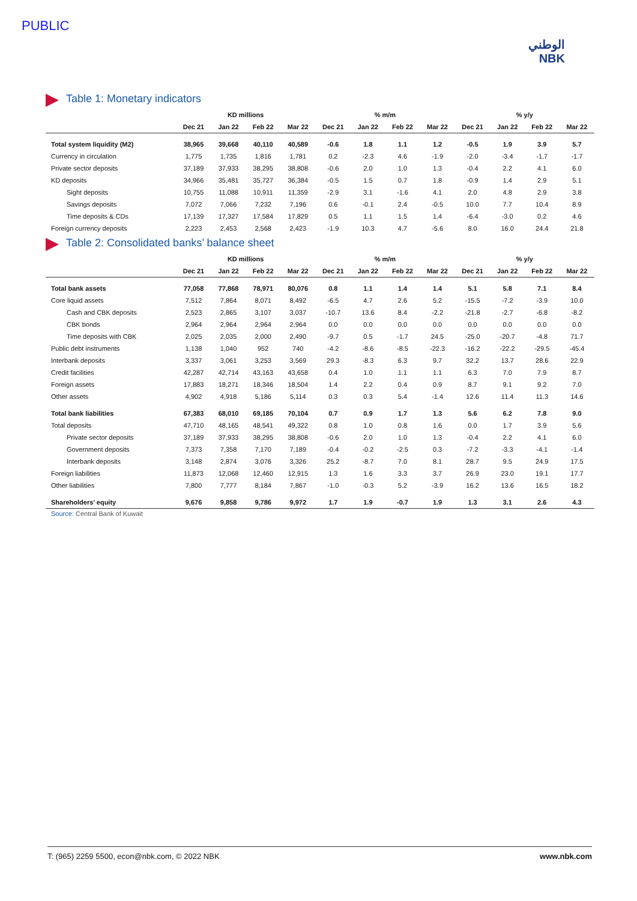PUBLIC
الوطني
NBK
Table 1: Monetary indicators
| | KD millions | | | | % m/m | | | | % y/y | | | |
| --- | --- | --- | --- | --- | --- | --- | --- | --- | --- | --- | --- | --- |
| | Dec 21 | Jan 22 | Feb 22 | Mar 22 | Dec 21 | Jan 22 | Feb 22 | Mar 22 | Dec 21 | Jan 22 | Feb 22 | Mar 22 |
| Total system liquidity (M2) | 38,965 | 39,668 | 40,110 | 40,589 | -0.6 | 1.8 | 1.1 | 1.2 | -0.5 | 1.9 | 3.9 | 5.7 |
| Currency in circulation | 1,775 | 1,735 | 1,816 | 1,781 | 0.2 | -2.3 | 4.6 | -1.9 | -2.0 | -3.4 | -1.7 | -1.7 |
| Private sector deposits | 37,189 | 37,933 | 38,295 | 38,808 | -0.6 | 2.0 | 1.0 | 1.3 | -0.4 | 2.2 | 4.1 | 6.0 |
| KD deposits | 34,966 | 35,481 | 35,727 | 36,384 | -0.5 | 1.5 | 0.7 | 1.8 | -0.9 | 1.4 | 2.9 | 5.1 |
| Sight deposits | 10,755 | 11,088 | 10,911 | 11,359 | -2.9 | 3.1 | -1.6 | 4.1 | 2.0 | 4.8 | 2.9 | 3.8 |
| Savings deposits | 7,072 | 7,066 | 7,232 | 7,196 | 0.6 | -0.1 | 2.4 | -0.5 | 10.0 | 7.7 | 10.4 | 8.9 |
| Time deposits & CDs | 17,139 | 17,327 | 17,584 | 17,829 | 0.5 | 1.1 | 1.5 | 1.4 | -6.4 | -3.0 | 0.2 | 4.6 |
| Foreign currency deposits | 2,223 | 2,453 | 2,568 | 2,423 | -1.9 | 10.3 | 4.7 | -5.6 | 8.0 | 16.0 | 24.4 | 21.8 |
Table 2: Consolidated banks’ balance sheet
| | KD millions | | | | % m/m | | | | % y/y | | | |
| --- | --- | --- | --- | --- | --- | --- | --- | --- | --- | --- | --- | --- |
| | Dec 21 | Jan 22 | Feb 22 | Mar 22 | Dec 21 | Jan 22 | Feb 22 | Mar 22 | Dec 21 | Jan 22 | Feb 22 | Mar 22 |
| Total bank assets | 77,058 | 77,868 | 78,971 | 80,076 | 0.8 | 1.1 | 1.4 | 1.4 | 5.1 | 5.8 | 7.1 | 8.4 |
| Core liquid assets | 7,512 | 7,864 | 8,071 | 8,492 | -6.5 | 4.7 | 2.6 | 5.2 | -15.5 | -7.2 | -3.9 | 10.0 |
| Cash and CBK deposits | 2,523 | 2,865 | 3,107 | 3,037 | -10.7 | 13.6 | 8.4 | -2.2 | -21.8 | -2.7 | -6.8 | -8.2 |
| CBK bonds | 2,964 | 2,964 | 2,964 | 2,964 | 0.0 | 0.0 | 0.0 | 0.0 | 0.0 | 0.0 | 0.0 | 0.0 |
| Time deposits with CBK | 2,025 | 2,035 | 2,000 | 2,490 | -9.7 | 0.5 | -1.7 | 24.5 | -25.0 | -20.7 | -4.8 | 71.7 |
| Public debt instruments | 1,138 | 1,040 | 952 | 740 | -4.2 | -8.6 | -8.5 | -22.3 | -16.2 | -22.2 | -29.5 | -45.4 |
| Interbank deposits | 3,337 | 3,061 | 3,253 | 3,569 | 29.3 | -8.3 | 6.3 | 9.7 | 32.2 | 13.7 | 28.6 | 22.9 |
| Credit facilities | 42,287 | 42,714 | 43,163 | 43,658 | 0.4 | 1.0 | 1.1 | 1.1 | 6.3 | 7.0 | 7.9 | 8.7 |
| Foreign assets | 17,883 | 18,271 | 18,346 | 18,504 | 1.4 | 2.2 | 0.4 | 0.9 | 8.7 | 9.1 | 9.2 | 7.0 |
| Other assets | 4,902 | 4,918 | 5,186 | 5,114 | 0.3 | 0.3 | 5.4 | -1.4 | 12.6 | 11.4 | 11.3 | 14.6 |
| Total bank liabilities | 67,383 | 68,010 | 69,185 | 70,104 | 0.7 | 0.9 | 1.7 | 1.3 | 5.6 | 6.2 | 7.8 | 9.0 |
| Total deposits | 47,710 | 48,165 | 48,541 | 49,322 | 0.8 | 1.0 | 0.8 | 1.6 | 0.0 | 1.7 | 3.9 | 5.6 |
| Private sector deposits | 37,189 | 37,933 | 38,295 | 38,808 | -0.6 | 2.0 | 1.0 | 1.3 | -0.4 | 2.2 | 4.1 | 6.0 |
| Government deposits | 7,373 | 7,358 | 7,170 | 7,189 | -0.4 | -0.2 | -2.5 | 0.3 | -7.2 | -3.3 | -4.1 | -1.4 |
| Interbank deposits | 3,148 | 2,874 | 3,076 | 3,326 | 25.2 | -8.7 | 7.0 | 8.1 | 28.7 | 9.5 | 24.9 | 17.5 |
| Foreign liabilities | 11,873 | 12,068 | 12,460 | 12,915 | 1.3 | 1.6 | 3.3 | 3.7 | 26.9 | 23.0 | 19.1 | 17.7 |
| Other liabilities | 7,800 | 7,777 | 8,184 | 7,867 | -1.0 | -0.3 | 5.2 | -3.9 | 16.2 | 13.6 | 16.5 | 18.2 |
| Shareholders’ equity | 9,676 | 9,858 | 9,786 | 9,972 | 1.7 | 1.9 | -0.7 | 1.9 | 1.3 | 3.1 | 2.6 | 4.3 |
Source: Central Bank of Kuwait
T: (965) 2259 5500, econ@nbk.com, © 2022 NBK www.nbk.com